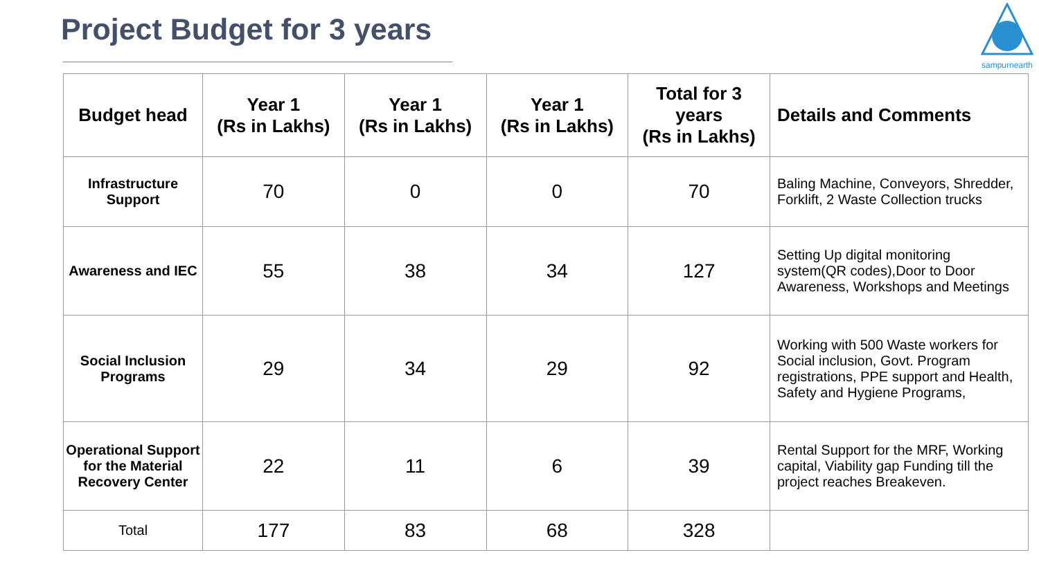Project Budget for 3 years
sampurnearth
| Budget head | Year 1 (Rs in Lakhs) | Year 1 (Rs in Lakhs) | Year 1 (Rs in Lakhs) | Total for 3 years (Rs in Lakhs) | Details and Comments |
| --- | --- | --- | --- | --- | --- |
| Infrastructure Support | 70 | 0 | 0 | 70 | Baling Machine, Conveyors, Shredder, Forklift, 2 Waste Collection trucks |
| Awareness and IEC | 55 | 38 | 34 | 127 | Setting Up digital monitoring system(QR codes),Door to Door Awareness, Workshops and Meetings |
| Social Inclusion Programs | 29 | 34 | 29 | 92 | Working with 500 Waste workers for Social inclusion, Govt. Program registrations, PPE support and Health, Safety and Hygiene Programs, |
| Operational Support for the Material Recovery Center | 22 | 11 | 6 | 39 | Rental Support for the MRF, Working capital, Viability gap Funding till the project reaches Breakeven. |
| Total | 177 | 83 | 68 | 328 | |